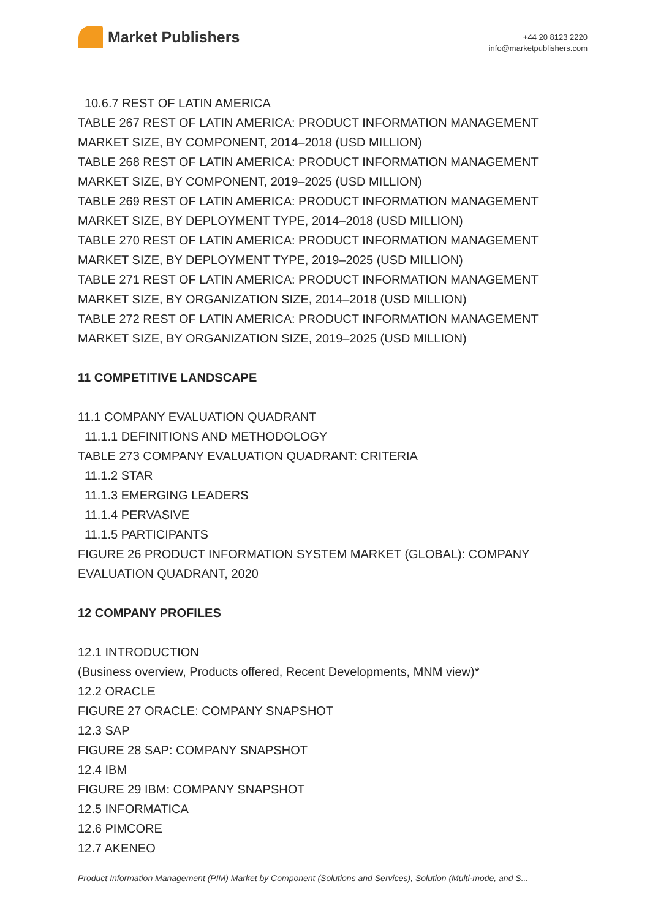Market Publishers
+44 20 8123 2220
info@marketpublishers.com
10.6.7 REST OF LATIN AMERICA
TABLE 267 REST OF LATIN AMERICA: PRODUCT INFORMATION MANAGEMENT MARKET SIZE, BY COMPONENT, 2014–2018 (USD MILLION)
TABLE 268 REST OF LATIN AMERICA: PRODUCT INFORMATION MANAGEMENT MARKET SIZE, BY COMPONENT, 2019–2025 (USD MILLION)
TABLE 269 REST OF LATIN AMERICA: PRODUCT INFORMATION MANAGEMENT MARKET SIZE, BY DEPLOYMENT TYPE, 2014–2018 (USD MILLION)
TABLE 270 REST OF LATIN AMERICA: PRODUCT INFORMATION MANAGEMENT MARKET SIZE, BY DEPLOYMENT TYPE, 2019–2025 (USD MILLION)
TABLE 271 REST OF LATIN AMERICA: PRODUCT INFORMATION MANAGEMENT MARKET SIZE, BY ORGANIZATION SIZE, 2014–2018 (USD MILLION)
TABLE 272 REST OF LATIN AMERICA: PRODUCT INFORMATION MANAGEMENT MARKET SIZE, BY ORGANIZATION SIZE, 2019–2025 (USD MILLION)
11 COMPETITIVE LANDSCAPE
11.1 COMPANY EVALUATION QUADRANT
11.1.1 DEFINITIONS AND METHODOLOGY
TABLE 273 COMPANY EVALUATION QUADRANT: CRITERIA
11.1.2 STAR
11.1.3 EMERGING LEADERS
11.1.4 PERVASIVE
11.1.5 PARTICIPANTS
FIGURE 26 PRODUCT INFORMATION SYSTEM MARKET (GLOBAL): COMPANY EVALUATION QUADRANT, 2020
12 COMPANY PROFILES
12.1 INTRODUCTION
(Business overview, Products offered, Recent Developments, MNM view)*
12.2 ORACLE
FIGURE 27 ORACLE: COMPANY SNAPSHOT
12.3 SAP
FIGURE 28 SAP: COMPANY SNAPSHOT
12.4 IBM
FIGURE 29 IBM: COMPANY SNAPSHOT
12.5 INFORMATICA
12.6 PIMCORE
12.7 AKENEO
Product Information Management (PIM) Market by Component (Solutions and Services), Solution (Multi-mode, and S...